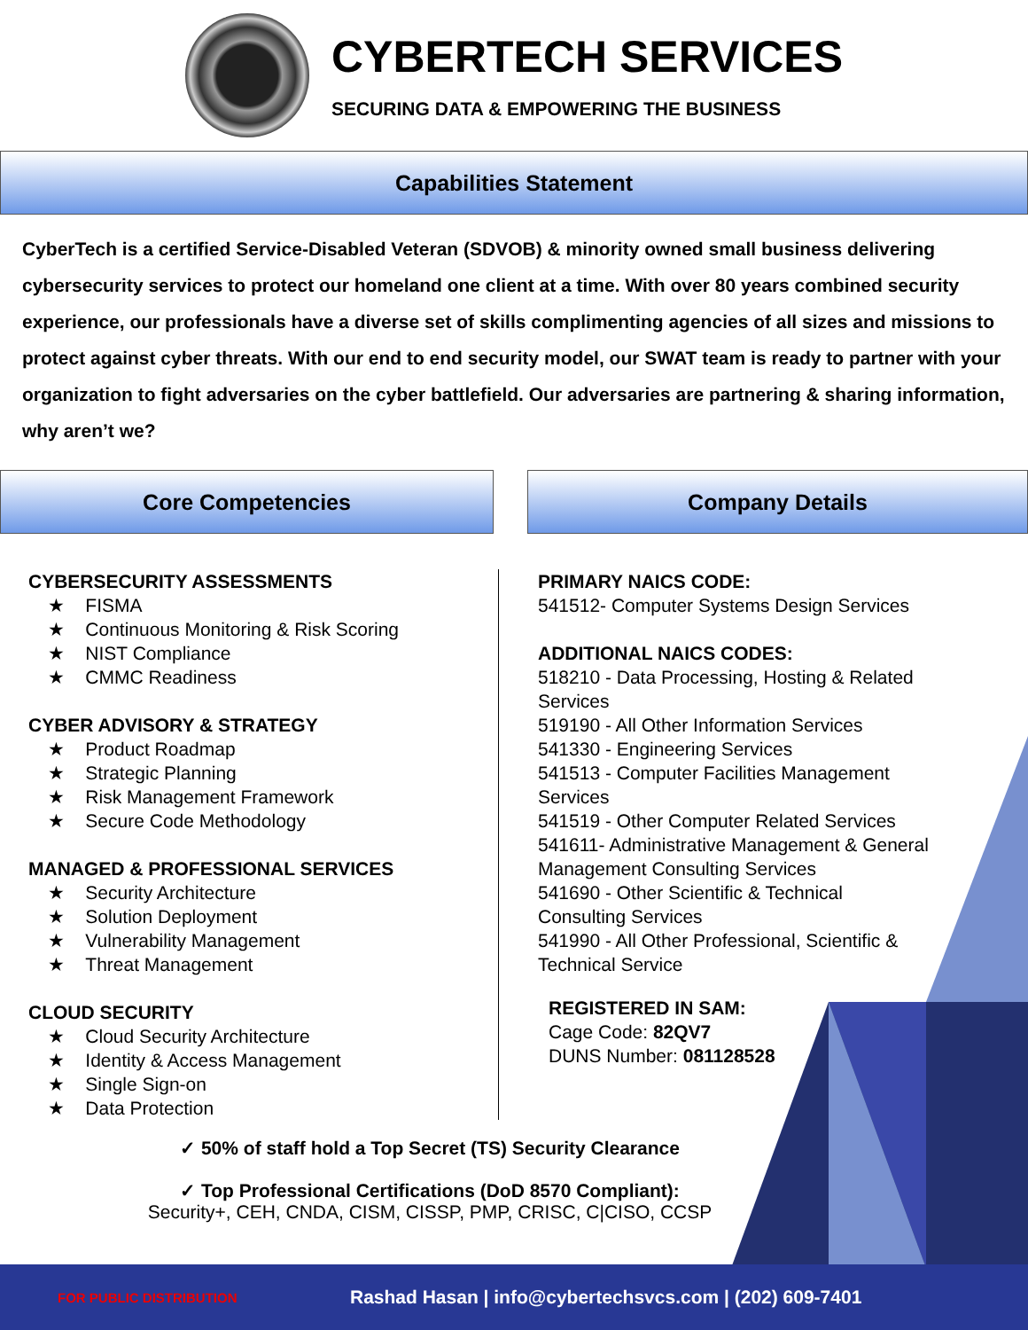CYBERTECH SERVICES
SECURING DATA & EMPOWERING THE BUSINESS
Capabilities Statement
CyberTech is a certified Service-Disabled Veteran (SDVOB) & minority owned small business delivering cybersecurity services to protect our homeland one client at a time. With over 80 years combined security experience, our professionals have a diverse set of skills complimenting agencies of all sizes and missions to protect against cyber threats. With our end to end security model, our SWAT team is ready to partner with your organization to fight adversaries on the cyber battlefield. Our adversaries are partnering & sharing information, why aren’t we?
Core Competencies Company Details
CYBERSECURITY ASSESSMENTS
★ FISMA
★ Continuous Monitoring & Risk Scoring
★ NIST Compliance
★ CMMC Readiness
CYBER ADVISORY & STRATEGY
★ Product Roadmap
★ Strategic Planning
★ Risk Management Framework
★ Secure Code Methodology
MANAGED & PROFESSIONAL SERVICES
★ Security Architecture
★ Solution Deployment
★ Vulnerability Management
★ Threat Management
CLOUD SECURITY
★ Cloud Security Architecture
★ Identity & Access Management
★ Single Sign-on
★ Data Protection
PRIMARY NAICS CODE:
541512- Computer Systems Design Services
ADDITIONAL NAICS CODES:
518210 - Data Processing, Hosting & Related
Services
519190 - All Other Information Services
541330 - Engineering Services
541513 - Computer Facilities Management
Services
541519 - Other Computer Related Services
541611- Administrative Management & General
Management Consulting Services
541690 - Other Scientific & Technical
Consulting Services
541990 - All Other Professional, Scientific &
Technical Service
REGISTERED IN SAM:
Cage Code: 82QV7
DUNS Number: 081128528
✓ 50% of staff hold a Top Secret (TS) Security Clearance
✓ Top Professional Certifications (DoD 8570 Compliant):
Security+, CEH, CNDA, CISM, CISSP, PMP, CRISC, C|CISO, CCSP
FOR PUBLIC DISTRIBUTION Rashad Hasan | info@cybertechsvcs.com | (202) 609-7401